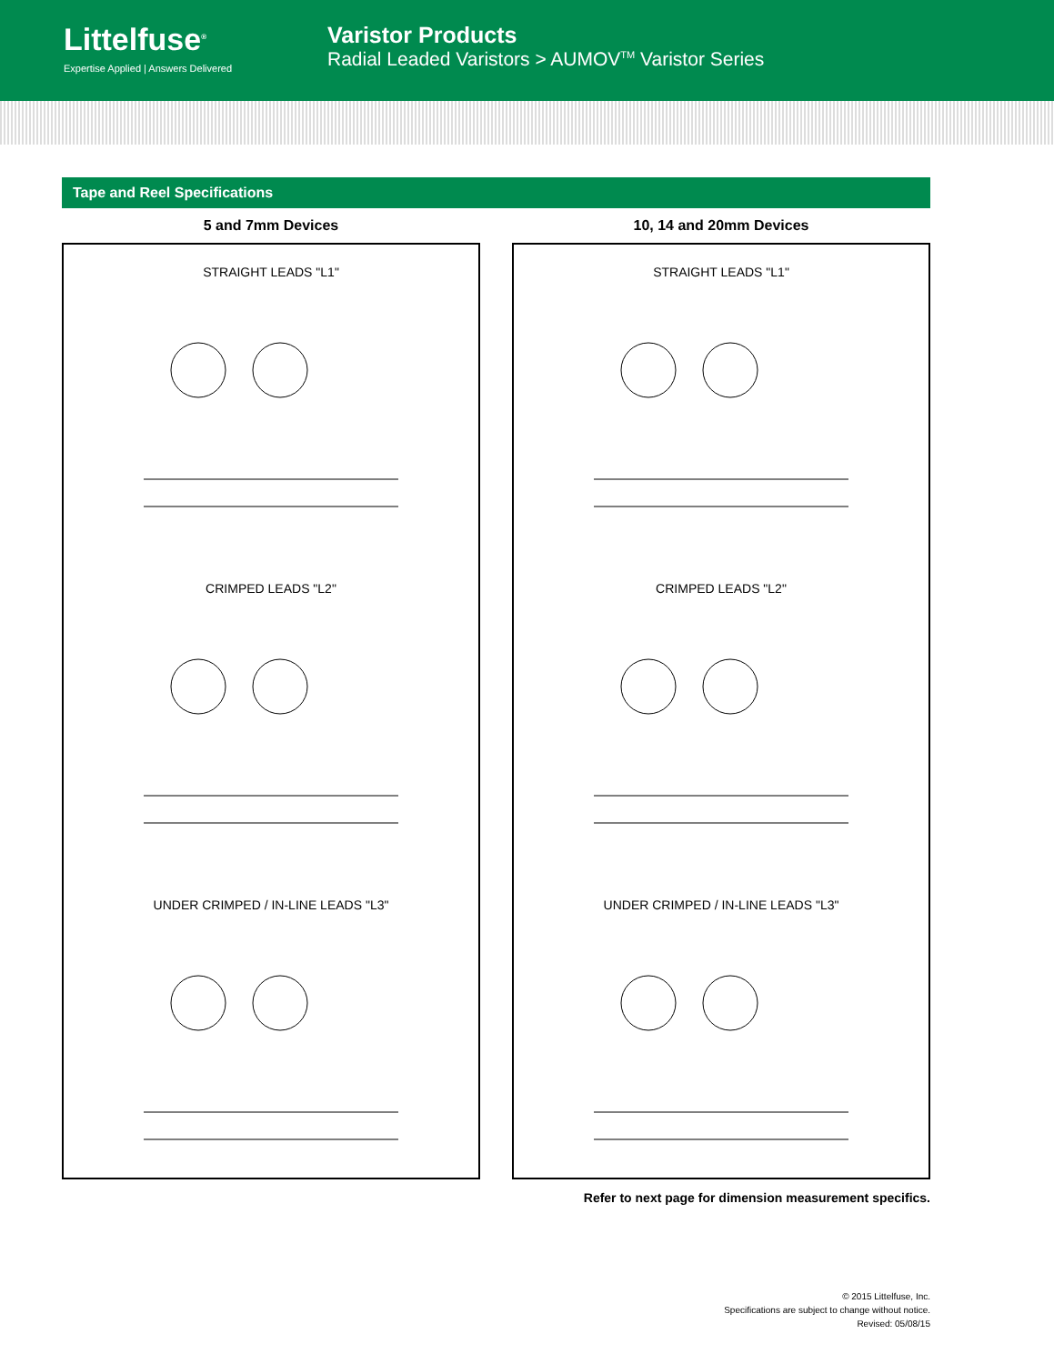Littelfuse<sup>®</sup>
Expertise Applied | Answers Delivered
Varistor Products
Radial Leaded Varistors > AUMOV<sup>TM</sup> Varistor Series
Tape and Reel Specifications
5 and 7mm Devices
STRAIGHT LEADS "L1"
CRIMPED LEADS "L2"
UNDER CRIMPED / IN-LINE LEADS "L3"
10, 14 and 20mm Devices
STRAIGHT LEADS "L1"
CRIMPED LEADS "L2"
UNDER CRIMPED / IN-LINE LEADS "L3"
Refer to next page for dimension measurement specifics.
© 2015 Littelfuse, Inc.
Specifications are subject to change without notice.
Revised: 05/08/15